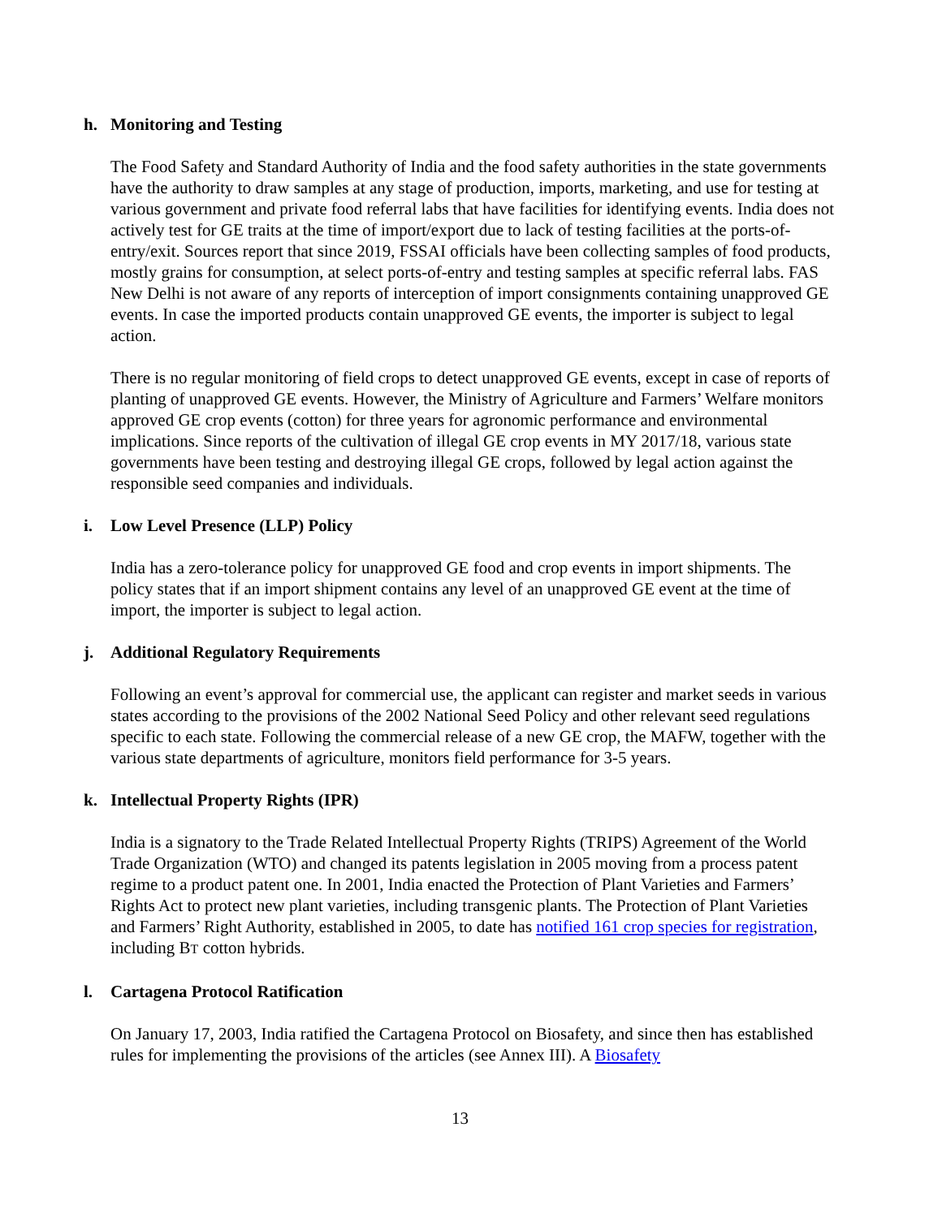h. Monitoring and Testing
The Food Safety and Standard Authority of India and the food safety authorities in the state governments have the authority to draw samples at any stage of production, imports, marketing, and use for testing at various government and private food referral labs that have facilities for identifying events. India does not actively test for GE traits at the time of import/export due to lack of testing facilities at the ports-of-entry/exit. Sources report that since 2019, FSSAI officials have been collecting samples of food products, mostly grains for consumption, at select ports-of-entry and testing samples at specific referral labs. FAS New Delhi is not aware of any reports of interception of import consignments containing unapproved GE events. In case the imported products contain unapproved GE events, the importer is subject to legal action.
There is no regular monitoring of field crops to detect unapproved GE events, except in case of reports of planting of unapproved GE events. However, the Ministry of Agriculture and Farmers’ Welfare monitors approved GE crop events (cotton) for three years for agronomic performance and environmental implications. Since reports of the cultivation of illegal GE crop events in MY 2017/18, various state governments have been testing and destroying illegal GE crops, followed by legal action against the responsible seed companies and individuals.
i. Low Level Presence (LLP) Policy
India has a zero-tolerance policy for unapproved GE food and crop events in import shipments. The policy states that if an import shipment contains any level of an unapproved GE event at the time of import, the importer is subject to legal action.
j. Additional Regulatory Requirements
Following an event’s approval for commercial use, the applicant can register and market seeds in various states according to the provisions of the 2002 National Seed Policy and other relevant seed regulations specific to each state. Following the commercial release of a new GE crop, the MAFW, together with the various state departments of agriculture, monitors field performance for 3-5 years.
k. Intellectual Property Rights (IPR)
India is a signatory to the Trade Related Intellectual Property Rights (TRIPS) Agreement of the World Trade Organization (WTO) and changed its patents legislation in 2005 moving from a process patent regime to a product patent one. In 2001, India enacted the Protection of Plant Varieties and Farmers’ Rights Act to protect new plant varieties, including transgenic plants. The Protection of Plant Varieties and Farmers’ Right Authority, established in 2005, to date has notified 161 crop species for registration, including BT cotton hybrids.
l. Cartagena Protocol Ratification
On January 17, 2003, India ratified the Cartagena Protocol on Biosafety, and since then has established rules for implementing the provisions of the articles (see Annex III). A Biosafety
13